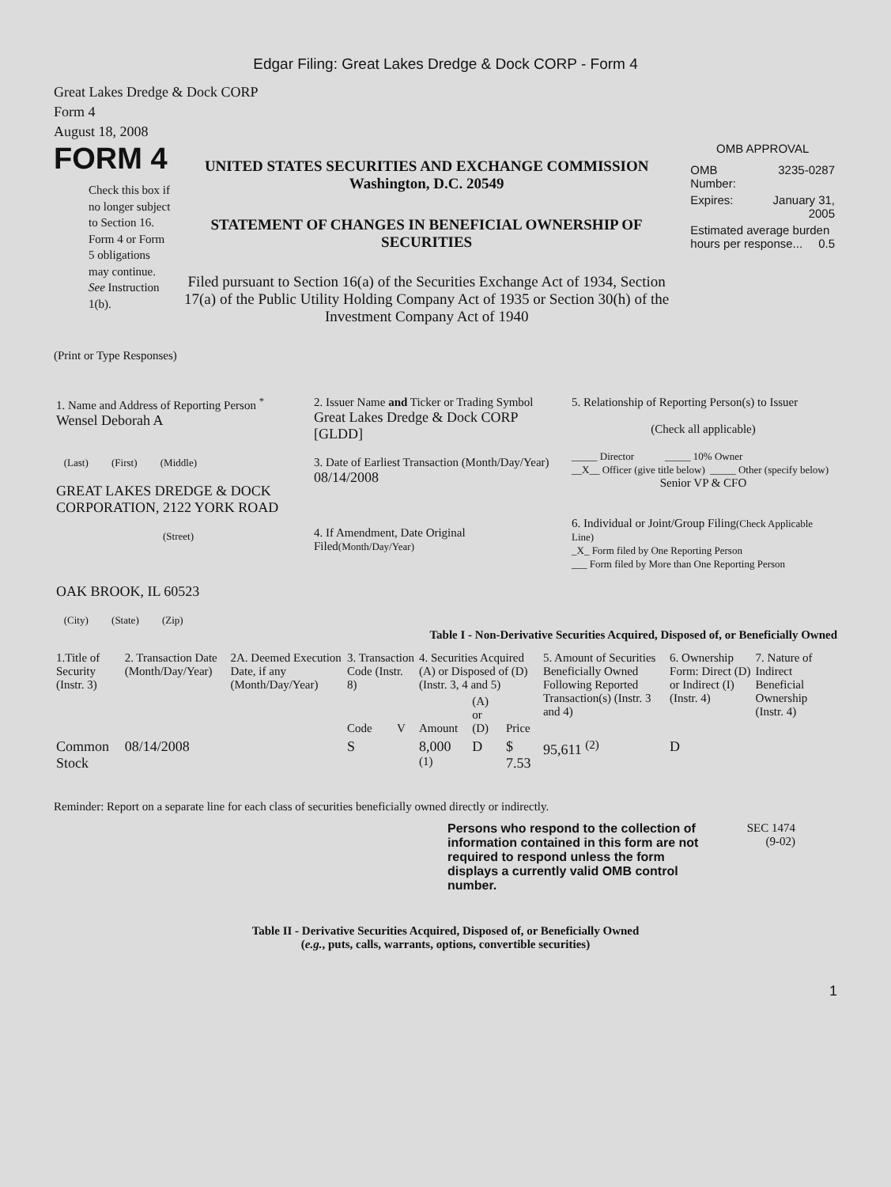Edgar Filing: Great Lakes Dredge & Dock CORP - Form 4
Great Lakes Dredge & Dock CORP
Form 4
August 18, 2008
FORM 4
Check this box if no longer subject to Section 16. Form 4 or Form 5 obligations may continue. See Instruction 1(b).
UNITED STATES SECURITIES AND EXCHANGE COMMISSION
Washington, D.C. 20549
STATEMENT OF CHANGES IN BENEFICIAL OWNERSHIP OF SECURITIES
Filed pursuant to Section 16(a) of the Securities Exchange Act of 1934, Section 17(a) of the Public Utility Holding Company Act of 1935 or Section 30(h) of the Investment Company Act of 1940
OMB APPROVAL
| OMB Number: | 3235-0287 |
| Expires: | January 31, 2005 |
| Estimated average burden hours per response... 0.5 | |
(Print or Type Responses)
| 1. Name and Address of Reporting Person <sup>*</sup> Wensel Deborah A (Last) (First) (Middle) GREAT LAKES DREDGE & DOCK CORPORATION, 2122 YORK ROAD (Street) OAK BROOK, IL 60523 (City) (State) (Zip) | 2. Issuer Name and Ticker or Trading Symbol Great Lakes Dredge & Dock CORP [GLDD] 3. Date of Earliest Transaction (Month/Day/Year) 08/14/2008 4. If Amendment, Date Original Filed (Month/Day/Year) | 5. Relationship of Reporting Person(s) to Issuer (Check all applicable) _____ Director _____ 10% Owner __X__ Officer (give title below) _____ Other (specify below) Senior VP & CFO 6. Individual or Joint/Group Filing (Check Applicable Line) _X_ Form filed by One Reporting Person ___ Form filed by More than One Reporting Person |
Table I - Non-Derivative Securities Acquired, Disposed of, or Beneficially Owned
| 1.Title of Security (Instr. 3) | 2. Transaction Date (Month/Day/Year) | 2A. Deemed Execution Date, if any (Month/Day/Year) | 3. Transaction Code (Instr. 8) | | 4. Securities Acquired (A) or Disposed of (D) (Instr. 3, 4 and 5) | | | 5. Amount of Securities Beneficially Owned Following Reported Transaction(s) (Instr. 3 and 4) | 6. Ownership Form: Direct (D) or Indirect (I) (Instr. 4) | 7. Nature of Indirect Beneficial Ownership (Instr. 4) |
| --- | --- | --- | --- | --- | --- | --- | --- | --- | --- | --- |
| | | | Code | V | Amount | (A) or (D) | Price | | | |
| Common Stock | 08/14/2008 | | S | | 8,000 <sup>(1)</sup> | D | $ 7.53 | 95,611 <sup>(2)</sup> | D | |
Reminder: Report on a separate line for each class of securities beneficially owned directly or indirectly.
Persons who respond to the collection of information contained in this form are not required to respond unless the form displays a currently valid OMB control number.
SEC 1474
(9-02)
Table II - Derivative Securities Acquired, Disposed of, or Beneficially Owned
(e.g., puts, calls, warrants, options, convertible securities)
1